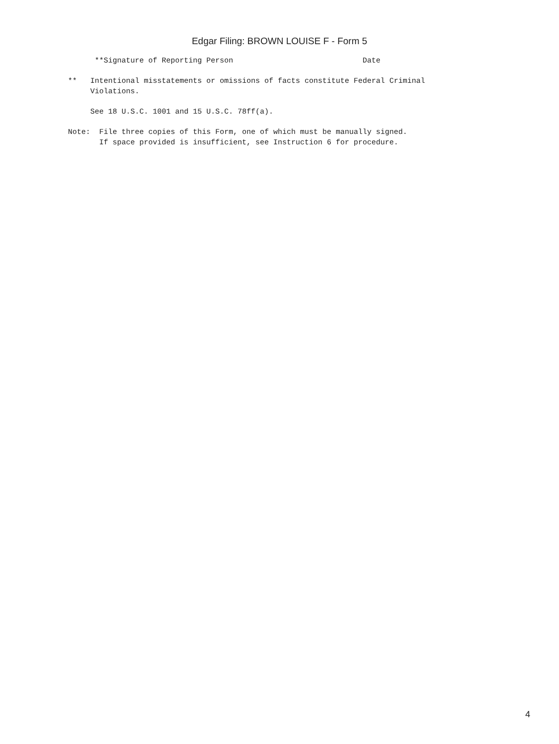Edgar Filing: BROWN LOUISE F - Form 5
**Signature of Reporting Person Date
** Intentional misstatements or omissions of facts constitute Federal Criminal Violations.
See 18 U.S.C. 1001 and 15 U.S.C. 78ff(a).
Note: File three copies of this Form, one of which must be manually signed. If space provided is insufficient, see Instruction 6 for procedure.
4